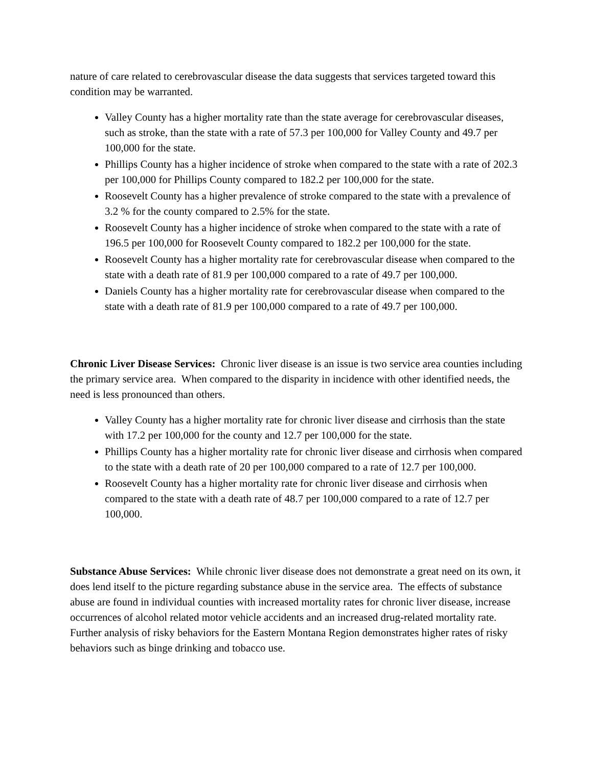nature of care related to cerebrovascular disease the data suggests that services targeted toward this condition may be warranted.
Valley County has a higher mortality rate than the state average for cerebrovascular diseases, such as stroke, than the state with a rate of 57.3 per 100,000 for Valley County and 49.7 per 100,000 for the state.
Phillips County has a higher incidence of stroke when compared to the state with a rate of 202.3 per 100,000 for Phillips County compared to 182.2 per 100,000 for the state.
Roosevelt County has a higher prevalence of stroke compared to the state with a prevalence of 3.2 % for the county compared to 2.5% for the state.
Roosevelt County has a higher incidence of stroke when compared to the state with a rate of 196.5 per 100,000 for Roosevelt County compared to 182.2 per 100,000 for the state.
Roosevelt County has a higher mortality rate for cerebrovascular disease when compared to the state with a death rate of 81.9 per 100,000 compared to a rate of 49.7 per 100,000.
Daniels County has a higher mortality rate for cerebrovascular disease when compared to the state with a death rate of 81.9 per 100,000 compared to a rate of 49.7 per 100,000.
Chronic Liver Disease Services: Chronic liver disease is an issue is two service area counties including the primary service area. When compared to the disparity in incidence with other identified needs, the need is less pronounced than others.
Valley County has a higher mortality rate for chronic liver disease and cirrhosis than the state with 17.2 per 100,000 for the county and 12.7 per 100,000 for the state.
Phillips County has a higher mortality rate for chronic liver disease and cirrhosis when compared to the state with a death rate of 20 per 100,000 compared to a rate of 12.7 per 100,000.
Roosevelt County has a higher mortality rate for chronic liver disease and cirrhosis when compared to the state with a death rate of 48.7 per 100,000 compared to a rate of 12.7 per 100,000.
Substance Abuse Services: While chronic liver disease does not demonstrate a great need on its own, it does lend itself to the picture regarding substance abuse in the service area. The effects of substance abuse are found in individual counties with increased mortality rates for chronic liver disease, increase occurrences of alcohol related motor vehicle accidents and an increased drug-related mortality rate. Further analysis of risky behaviors for the Eastern Montana Region demonstrates higher rates of risky behaviors such as binge drinking and tobacco use.